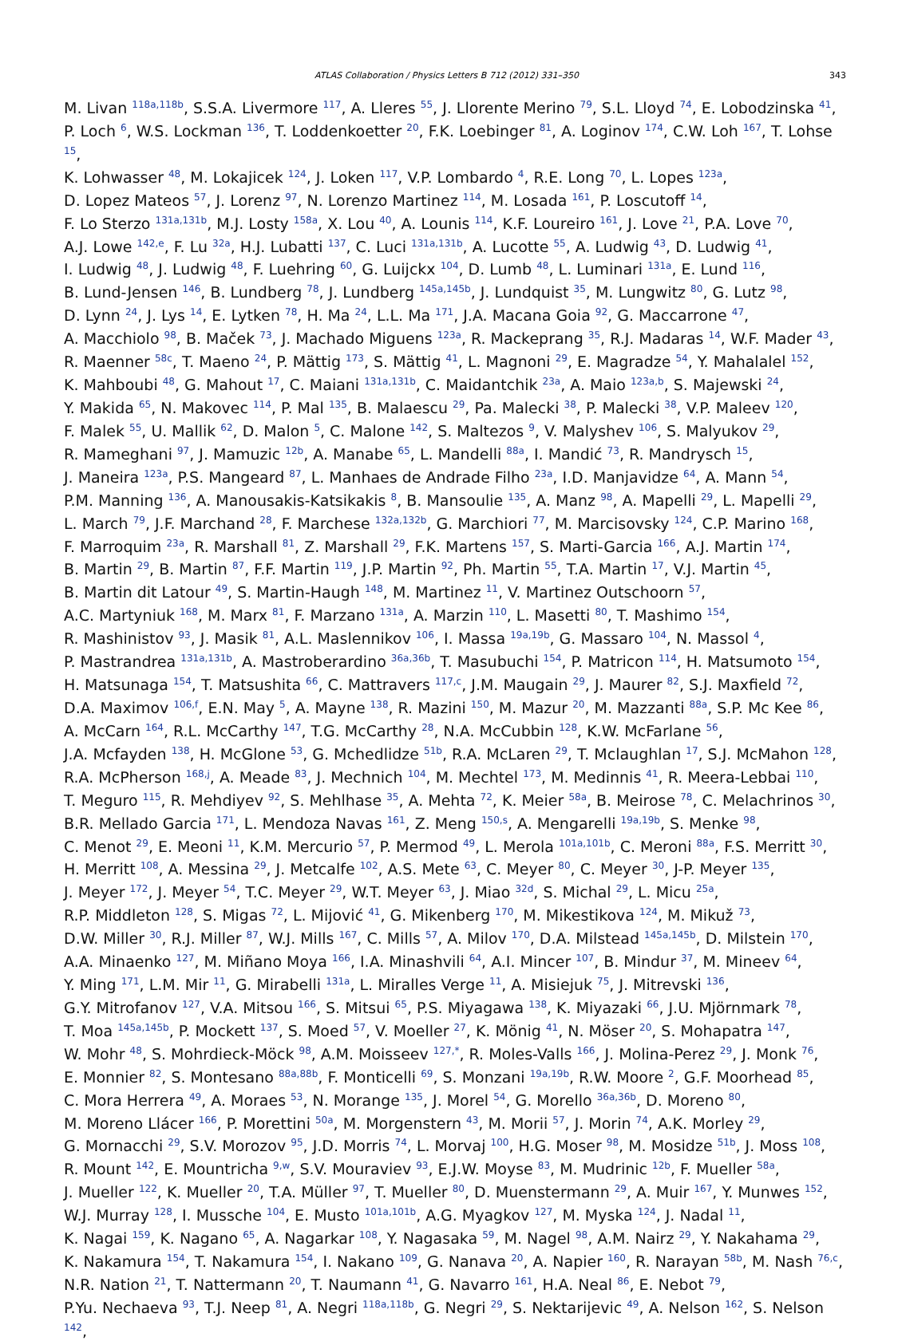ATLAS Collaboration / Physics Letters B 712 (2012) 331–350 343
M. Livan <sup>118a,118b</sup>, S.S.A. Livermore <sup>117</sup>, A. Lleres <sup>55</sup>, J. Llorente Merino <sup>79</sup>, S.L. Lloyd <sup>74</sup>, E. Lobodzinska <sup>41</sup>,
P. Loch <sup>6</sup>, W.S. Lockman <sup>136</sup>, T. Loddenkoetter <sup>20</sup>, F.K. Loebinger <sup>81</sup>, A. Loginov <sup>174</sup>, C.W. Loh <sup>167</sup>, T. Lohse <sup>15</sup>,
K. Lohwasser <sup>48</sup>, M. Lokajicek <sup>124</sup>, J. Loken <sup>117</sup>, V.P. Lombardo <sup>4</sup>, R.E. Long <sup>70</sup>, L. Lopes <sup>123a</sup>,
D. Lopez Mateos <sup>57</sup>, J. Lorenz <sup>97</sup>, N. Lorenzo Martinez <sup>114</sup>, M. Losada <sup>161</sup>, P. Loscutoff <sup>14</sup>,
F. Lo Sterzo <sup>131a,131b</sup>, M.J. Losty <sup>158a</sup>, X. Lou <sup>40</sup>, A. Lounis <sup>114</sup>, K.F. Loureiro <sup>161</sup>, J. Love <sup>21</sup>, P.A. Love <sup>70</sup>,
A.J. Lowe <sup>142,e</sup>, F. Lu <sup>32a</sup>, H.J. Lubatti <sup>137</sup>, C. Luci <sup>131a,131b</sup>, A. Lucotte <sup>55</sup>, A. Ludwig <sup>43</sup>, D. Ludwig <sup>41</sup>,
I. Ludwig <sup>48</sup>, J. Ludwig <sup>48</sup>, F. Luehring <sup>60</sup>, G. Luijckx <sup>104</sup>, D. Lumb <sup>48</sup>, L. Luminari <sup>131a</sup>, E. Lund <sup>116</sup>,
B. Lund-Jensen <sup>146</sup>, B. Lundberg <sup>78</sup>, J. Lundberg <sup>145a,145b</sup>, J. Lundquist <sup>35</sup>, M. Lungwitz <sup>80</sup>, G. Lutz <sup>98</sup>,
D. Lynn <sup>24</sup>, J. Lys <sup>14</sup>, E. Lytken <sup>78</sup>, H. Ma <sup>24</sup>, L.L. Ma <sup>171</sup>, J.A. Macana Goia <sup>92</sup>, G. Maccarrone <sup>47</sup>,
A. Macchiolo <sup>98</sup>, B. Maček <sup>73</sup>, J. Machado Miguens <sup>123a</sup>, R. Mackeprang <sup>35</sup>, R.J. Madaras <sup>14</sup>, W.F. Mader <sup>43</sup>,
R. Maenner <sup>58c</sup>, T. Maeno <sup>24</sup>, P. Mättig <sup>173</sup>, S. Mättig <sup>41</sup>, L. Magnoni <sup>29</sup>, E. Magradze <sup>54</sup>, Y. Mahalalel <sup>152</sup>,
K. Mahboubi <sup>48</sup>, G. Mahout <sup>17</sup>, C. Maiani <sup>131a,131b</sup>, C. Maidantchik <sup>23a</sup>, A. Maio <sup>123a,b</sup>, S. Majewski <sup>24</sup>,
Y. Makida <sup>65</sup>, N. Makovec <sup>114</sup>, P. Mal <sup>135</sup>, B. Malaescu <sup>29</sup>, Pa. Malecki <sup>38</sup>, P. Malecki <sup>38</sup>, V.P. Maleev <sup>120</sup>,
F. Malek <sup>55</sup>, U. Mallik <sup>62</sup>, D. Malon <sup>5</sup>, C. Malone <sup>142</sup>, S. Maltezos <sup>9</sup>, V. Malyshev <sup>106</sup>, S. Malyukov <sup>29</sup>,
R. Mameghani <sup>97</sup>, J. Mamuzic <sup>12b</sup>, A. Manabe <sup>65</sup>, L. Mandelli <sup>88a</sup>, I. Mandić <sup>73</sup>, R. Mandrysch <sup>15</sup>,
J. Maneira <sup>123a</sup>, P.S. Mangeard <sup>87</sup>, L. Manhaes de Andrade Filho <sup>23a</sup>, I.D. Manjavidze <sup>64</sup>, A. Mann <sup>54</sup>,
P.M. Manning <sup>136</sup>, A. Manousakis-Katsikakis <sup>8</sup>, B. Mansoulie <sup>135</sup>, A. Manz <sup>98</sup>, A. Mapelli <sup>29</sup>, L. Mapelli <sup>29</sup>,
L. March <sup>79</sup>, J.F. Marchand <sup>28</sup>, F. Marchese <sup>132a,132b</sup>, G. Marchiori <sup>77</sup>, M. Marcisovsky <sup>124</sup>, C.P. Marino <sup>168</sup>,
F. Marroquim <sup>23a</sup>, R. Marshall <sup>81</sup>, Z. Marshall <sup>29</sup>, F.K. Martens <sup>157</sup>, S. Marti-Garcia <sup>166</sup>, A.J. Martin <sup>174</sup>,
B. Martin <sup>29</sup>, B. Martin <sup>87</sup>, F.F. Martin <sup>119</sup>, J.P. Martin <sup>92</sup>, Ph. Martin <sup>55</sup>, T.A. Martin <sup>17</sup>, V.J. Martin <sup>45</sup>,
B. Martin dit Latour <sup>49</sup>, S. Martin-Haugh <sup>148</sup>, M. Martinez <sup>11</sup>, V. Martinez Outschoorn <sup>57</sup>,
A.C. Martyniuk <sup>168</sup>, M. Marx <sup>81</sup>, F. Marzano <sup>131a</sup>, A. Marzin <sup>110</sup>, L. Masetti <sup>80</sup>, T. Mashimo <sup>154</sup>,
R. Mashinistov <sup>93</sup>, J. Masik <sup>81</sup>, A.L. Maslennikov <sup>106</sup>, I. Massa <sup>19a,19b</sup>, G. Massaro <sup>104</sup>, N. Massol <sup>4</sup>,
P. Mastrandrea <sup>131a,131b</sup>, A. Mastroberardino <sup>36a,36b</sup>, T. Masubuchi <sup>154</sup>, P. Matricon <sup>114</sup>, H. Matsumoto <sup>154</sup>,
H. Matsunaga <sup>154</sup>, T. Matsushita <sup>66</sup>, C. Mattravers <sup>117,c</sup>, J.M. Maugain <sup>29</sup>, J. Maurer <sup>82</sup>, S.J. Maxfield <sup>72</sup>,
D.A. Maximov <sup>106,f</sup>, E.N. May <sup>5</sup>, A. Mayne <sup>138</sup>, R. Mazini <sup>150</sup>, M. Mazur <sup>20</sup>, M. Mazzanti <sup>88a</sup>, S.P. Mc Kee <sup>86</sup>,
A. McCarn <sup>164</sup>, R.L. McCarthy <sup>147</sup>, T.G. McCarthy <sup>28</sup>, N.A. McCubbin <sup>128</sup>, K.W. McFarlane <sup>56</sup>,
J.A. Mcfayden <sup>138</sup>, H. McGlone <sup>53</sup>, G. Mchedlidze <sup>51b</sup>, R.A. McLaren <sup>29</sup>, T. Mclaughlan <sup>17</sup>, S.J. McMahon <sup>128</sup>,
R.A. McPherson <sup>168,j</sup>, A. Meade <sup>83</sup>, J. Mechnich <sup>104</sup>, M. Mechtel <sup>173</sup>, M. Medinnis <sup>41</sup>, R. Meera-Lebbai <sup>110</sup>,
T. Meguro <sup>115</sup>, R. Mehdiyev <sup>92</sup>, S. Mehlhase <sup>35</sup>, A. Mehta <sup>72</sup>, K. Meier <sup>58a</sup>, B. Meirose <sup>78</sup>, C. Melachrinos <sup>30</sup>,
B.R. Mellado Garcia <sup>171</sup>, L. Mendoza Navas <sup>161</sup>, Z. Meng <sup>150,s</sup>, A. Mengarelli <sup>19a,19b</sup>, S. Menke <sup>98</sup>,
C. Menot <sup>29</sup>, E. Meoni <sup>11</sup>, K.M. Mercurio <sup>57</sup>, P. Mermod <sup>49</sup>, L. Merola <sup>101a,101b</sup>, C. Meroni <sup>88a</sup>, F.S. Merritt <sup>30</sup>,
H. Merritt <sup>108</sup>, A. Messina <sup>29</sup>, J. Metcalfe <sup>102</sup>, A.S. Mete <sup>63</sup>, C. Meyer <sup>80</sup>, C. Meyer <sup>30</sup>, J-P. Meyer <sup>135</sup>,
J. Meyer <sup>172</sup>, J. Meyer <sup>54</sup>, T.C. Meyer <sup>29</sup>, W.T. Meyer <sup>63</sup>, J. Miao <sup>32d</sup>, S. Michal <sup>29</sup>, L. Micu <sup>25a</sup>,
R.P. Middleton <sup>128</sup>, S. Migas <sup>72</sup>, L. Mijović <sup>41</sup>, G. Mikenberg <sup>170</sup>, M. Mikestikova <sup>124</sup>, M. Mikuž <sup>73</sup>,
D.W. Miller <sup>30</sup>, R.J. Miller <sup>87</sup>, W.J. Mills <sup>167</sup>, C. Mills <sup>57</sup>, A. Milov <sup>170</sup>, D.A. Milstead <sup>145a,145b</sup>, D. Milstein <sup>170</sup>,
A.A. Minaenko <sup>127</sup>, M. Miñano Moya <sup>166</sup>, I.A. Minashvili <sup>64</sup>, A.I. Mincer <sup>107</sup>, B. Mindur <sup>37</sup>, M. Mineev <sup>64</sup>,
Y. Ming <sup>171</sup>, L.M. Mir <sup>11</sup>, G. Mirabelli <sup>131a</sup>, L. Miralles Verge <sup>11</sup>, A. Misiejuk <sup>75</sup>, J. Mitrevski <sup>136</sup>,
G.Y. Mitrofanov <sup>127</sup>, V.A. Mitsou <sup>166</sup>, S. Mitsui <sup>65</sup>, P.S. Miyagawa <sup>138</sup>, K. Miyazaki <sup>66</sup>, J.U. Mjörnmark <sup>78</sup>,
T. Moa <sup>145a,145b</sup>, P. Mockett <sup>137</sup>, S. Moed <sup>57</sup>, V. Moeller <sup>27</sup>, K. Mönig <sup>41</sup>, N. Möser <sup>20</sup>, S. Mohapatra <sup>147</sup>,
W. Mohr <sup>48</sup>, S. Mohrdieck-Möck <sup>98</sup>, A.M. Moisseev <sup>127,*</sup>, R. Moles-Valls <sup>166</sup>, J. Molina-Perez <sup>29</sup>, J. Monk <sup>76</sup>,
E. Monnier <sup>82</sup>, S. Montesano <sup>88a,88b</sup>, F. Monticelli <sup>69</sup>, S. Monzani <sup>19a,19b</sup>, R.W. Moore <sup>2</sup>, G.F. Moorhead <sup>85</sup>,
C. Mora Herrera <sup>49</sup>, A. Moraes <sup>53</sup>, N. Morange <sup>135</sup>, J. Morel <sup>54</sup>, G. Morello <sup>36a,36b</sup>, D. Moreno <sup>80</sup>,
M. Moreno Llácer <sup>166</sup>, P. Morettini <sup>50a</sup>, M. Morgenstern <sup>43</sup>, M. Morii <sup>57</sup>, J. Morin <sup>74</sup>, A.K. Morley <sup>29</sup>,
G. Mornacchi <sup>29</sup>, S.V. Morozov <sup>95</sup>, J.D. Morris <sup>74</sup>, L. Morvaj <sup>100</sup>, H.G. Moser <sup>98</sup>, M. Mosidze <sup>51b</sup>, J. Moss <sup>108</sup>,
R. Mount <sup>142</sup>, E. Mountricha <sup>9,w</sup>, S.V. Mouraviev <sup>93</sup>, E.J.W. Moyse <sup>83</sup>, M. Mudrinic <sup>12b</sup>, F. Mueller <sup>58a</sup>,
J. Mueller <sup>122</sup>, K. Mueller <sup>20</sup>, T.A. Müller <sup>97</sup>, T. Mueller <sup>80</sup>, D. Muenstermann <sup>29</sup>, A. Muir <sup>167</sup>, Y. Munwes <sup>152</sup>,
W.J. Murray <sup>128</sup>, I. Mussche <sup>104</sup>, E. Musto <sup>101a,101b</sup>, A.G. Myagkov <sup>127</sup>, M. Myska <sup>124</sup>, J. Nadal <sup>11</sup>,
K. Nagai <sup>159</sup>, K. Nagano <sup>65</sup>, A. Nagarkar <sup>108</sup>, Y. Nagasaka <sup>59</sup>, M. Nagel <sup>98</sup>, A.M. Nairz <sup>29</sup>, Y. Nakahama <sup>29</sup>,
K. Nakamura <sup>154</sup>, T. Nakamura <sup>154</sup>, I. Nakano <sup>109</sup>, G. Nanava <sup>20</sup>, A. Napier <sup>160</sup>, R. Narayan <sup>58b</sup>, M. Nash <sup>76,c</sup>,
N.R. Nation <sup>21</sup>, T. Nattermann <sup>20</sup>, T. Naumann <sup>41</sup>, G. Navarro <sup>161</sup>, H.A. Neal <sup>86</sup>, E. Nebot <sup>79</sup>,
P.Yu. Nechaeva <sup>93</sup>, T.J. Neep <sup>81</sup>, A. Negri <sup>118a,118b</sup>, G. Negri <sup>29</sup>, S. Nektarijevic <sup>49</sup>, A. Nelson <sup>162</sup>, S. Nelson <sup>142</sup>,